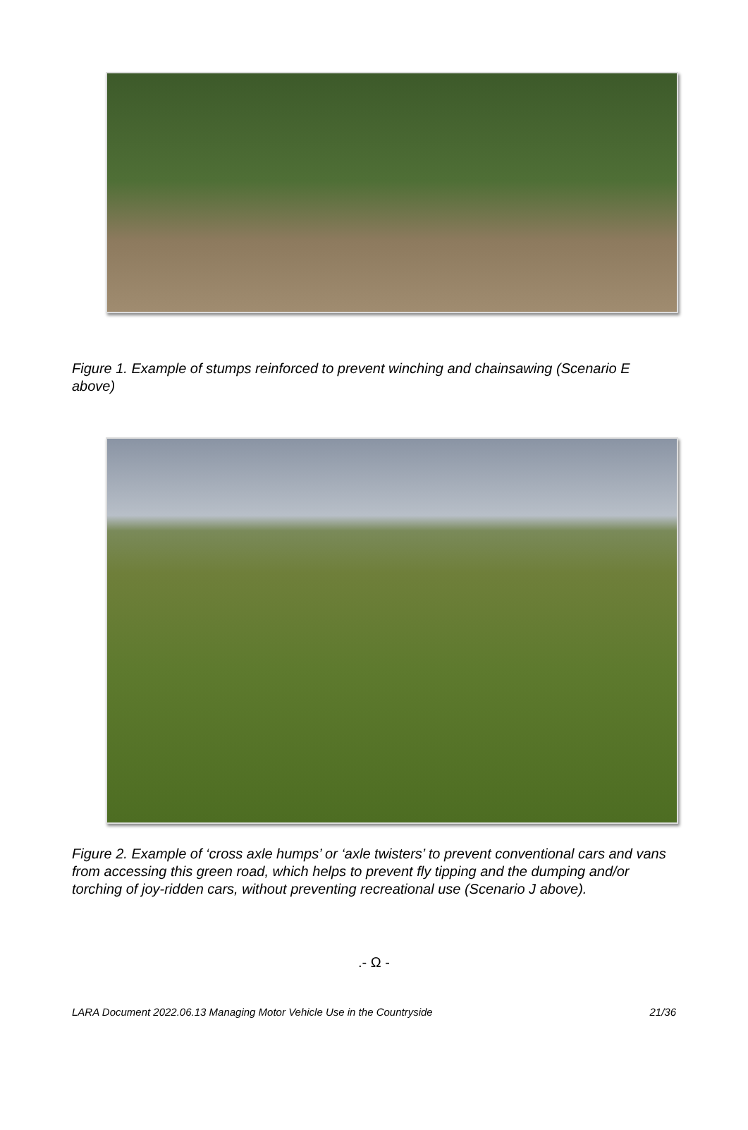Figure 1. Example of stumps reinforced to prevent winching and chainsawing (Scenario E above)
Figure 2. Example of ‘cross axle humps’ or ‘axle twisters’ to prevent conventional cars and vans from accessing this green road, which helps to prevent fly tipping and the dumping and/or torching of joy-ridden cars, without preventing recreational use (Scenario J above).
.- Ω -
LARA Document 2022.06.13 Managing Motor Vehicle Use in the Countryside 21/36